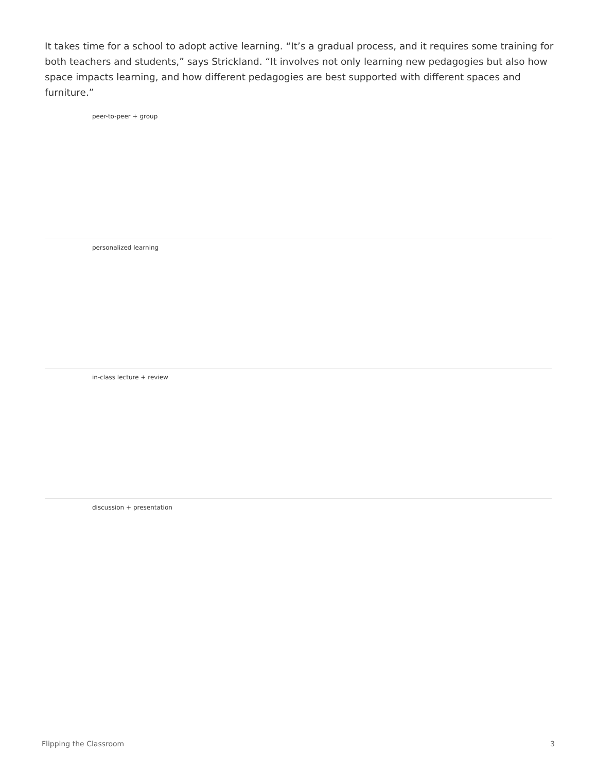It takes time for a school to adopt active learning. “It’s a gradual process, and it requires some training for both teachers and students,” says Strickland. “It involves not only learning new pedagogies but also how space impacts learning, and how different pedagogies are best supported with different spaces and furniture.”
peer-to-peer + group
personalized learning
in-class lecture + review
discussion + presentation
Flipping the Classroom 3